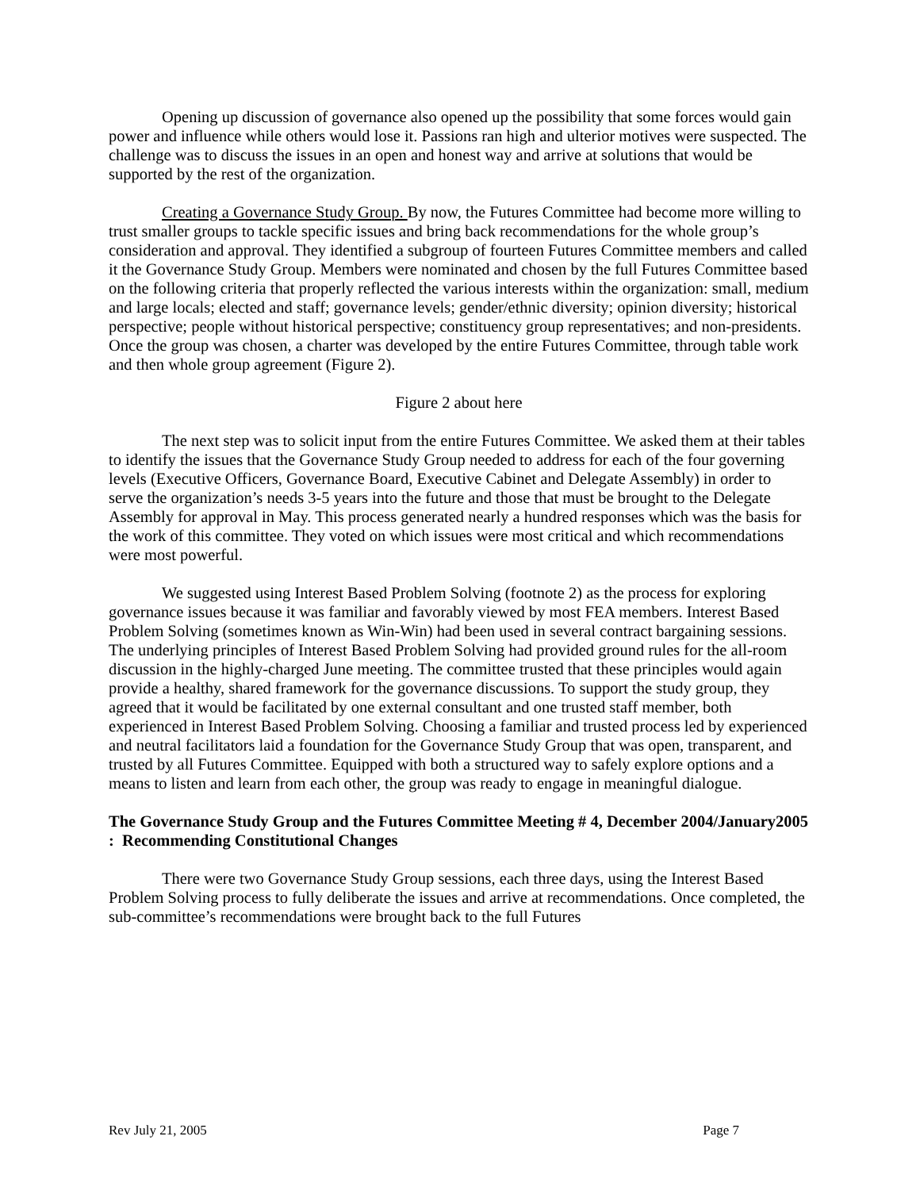Opening up discussion of governance also opened up the possibility that some forces would gain power and influence while others would lose it. Passions ran high and ulterior motives were suspected. The challenge was to discuss the issues in an open and honest way and arrive at solutions that would be supported by the rest of the organization.
Creating a Governance Study Group. By now, the Futures Committee had become more willing to trust smaller groups to tackle specific issues and bring back recommendations for the whole group’s consideration and approval. They identified a subgroup of fourteen Futures Committee members and called it the Governance Study Group. Members were nominated and chosen by the full Futures Committee based on the following criteria that properly reflected the various interests within the organization: small, medium and large locals; elected and staff; governance levels; gender/ethnic diversity; opinion diversity; historical perspective; people without historical perspective; constituency group representatives; and non-presidents. Once the group was chosen, a charter was developed by the entire Futures Committee, through table work and then whole group agreement (Figure 2).
Figure 2 about here
The next step was to solicit input from the entire Futures Committee. We asked them at their tables to identify the issues that the Governance Study Group needed to address for each of the four governing levels (Executive Officers, Governance Board, Executive Cabinet and Delegate Assembly) in order to serve the organization’s needs 3-5 years into the future and those that must be brought to the Delegate Assembly for approval in May. This process generated nearly a hundred responses which was the basis for the work of this committee. They voted on which issues were most critical and which recommendations were most powerful.
We suggested using Interest Based Problem Solving (footnote 2) as the process for exploring governance issues because it was familiar and favorably viewed by most FEA members. Interest Based Problem Solving (sometimes known as Win-Win) had been used in several contract bargaining sessions. The underlying principles of Interest Based Problem Solving had provided ground rules for the all-room discussion in the highly-charged June meeting. The committee trusted that these principles would again provide a healthy, shared framework for the governance discussions. To support the study group, they agreed that it would be facilitated by one external consultant and one trusted staff member, both experienced in Interest Based Problem Solving. Choosing a familiar and trusted process led by experienced and neutral facilitators laid a foundation for the Governance Study Group that was open, transparent, and trusted by all Futures Committee. Equipped with both a structured way to safely explore options and a means to listen and learn from each other, the group was ready to engage in meaningful dialogue.
The Governance Study Group and the Futures Committee Meeting # 4, December 2004/January2005 : Recommending Constitutional Changes
There were two Governance Study Group sessions, each three days, using the Interest Based Problem Solving process to fully deliberate the issues and arrive at recommendations. Once completed, the sub-committee’s recommendations were brought back to the full Futures
Rev July 21, 2005 Page 7